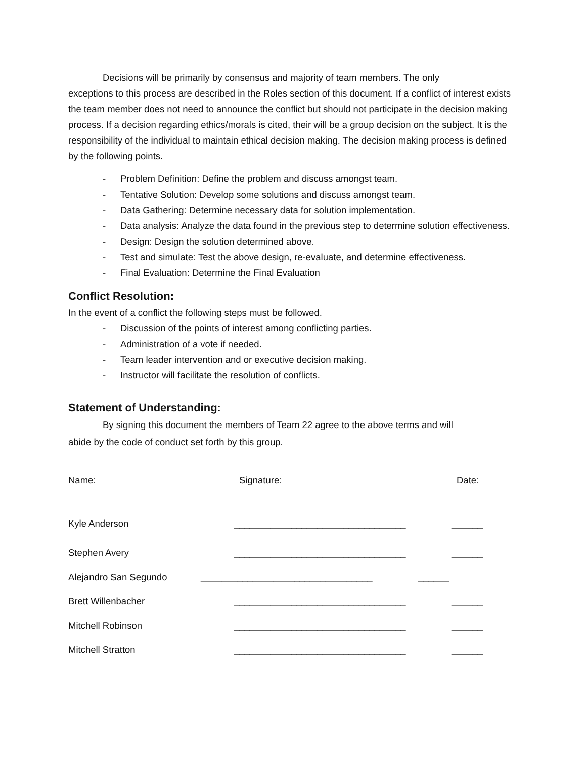Decisions will be primarily by consensus and majority of team members. The only
exceptions to this process are described in the Roles section of this document. If a conflict of interest exists the team member does not need to announce the conflict but should not participate in the decision making process. If a decision regarding ethics/morals is cited, their will be a group decision on the subject. It is the responsibility of the individual to maintain ethical decision making. The decision making process is defined by the following points.
- Problem Definition: Define the problem and discuss amongst team.
- Tentative Solution: Develop some solutions and discuss amongst team.
- Data Gathering: Determine necessary data for solution implementation.
- Data analysis: Analyze the data found in the previous step to determine solution effectiveness.
- Design: Design the solution determined above.
- Test and simulate: Test the above design, re-evaluate, and determine effectiveness.
- Final Evaluation: Determine the Final Evaluation
Conflict Resolution:
In the event of a conflict the following steps must be followed.
- Discussion of the points of interest among conflicting parties.
- Administration of a vote if needed.
- Team leader intervention and or executive decision making.
- Instructor will facilitate the resolution of conflicts.
Statement of Understanding:
By signing this document the members of Team 22 agree to the above terms and will
abide by the code of conduct set forth by this group.
Name: Signature: Date:
Kyle Anderson _________________________________ ______
Stephen Avery _________________________________ ______
Alejandro San Segundo _________________________________ ______
Brett Willenbacher _________________________________ ______
Mitchell Robinson _________________________________ ______
Mitchell Stratton _________________________________ ______